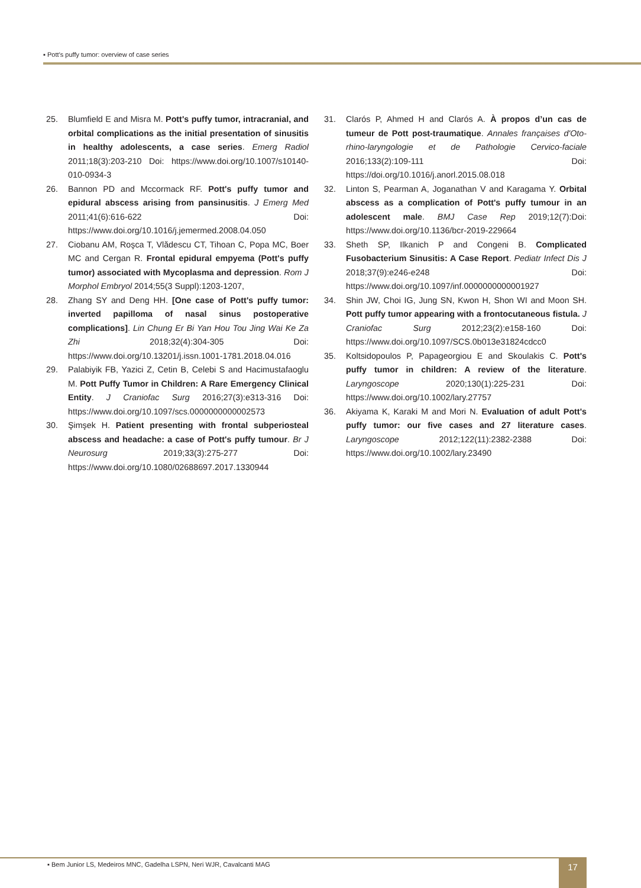▪ Pott’s puffy tumor: overview of case series
25. Blumfield E and Misra M. Pott's puffy tumor, intracranial, and orbital complications as the initial presentation of sinusitis in healthy adolescents, a case series. Emerg Radiol 2011;18(3):203-210 Doi: https://www.doi.org/10.1007/s10140-010-0934-3
26. Bannon PD and Mccormack RF. Pott's puffy tumor and epidural abscess arising from pansinusitis. J Emerg Med 2011;41(6):616-622 Doi: https://www.doi.org/10.1016/j.jemermed.2008.04.050
27. Ciobanu AM, Roşca T, Vlădescu CT, Tihoan C, Popa MC, Boer MC and Cergan R. Frontal epidural empyema (Pott's puffy tumor) associated with Mycoplasma and depression. Rom J Morphol Embryol 2014;55(3 Suppl):1203-1207,
28. Zhang SY and Deng HH. [One case of Pott's puffy tumor: inverted papilloma of nasal sinus postoperative complications]. Lin Chung Er Bi Yan Hou Tou Jing Wai Ke Za Zhi 2018;32(4):304-305 Doi: https://www.doi.org/10.13201/j.issn.1001-1781.2018.04.016
29. Palabiyik FB, Yazici Z, Cetin B, Celebi S and Hacimustafaoglu M. Pott Puffy Tumor in Children: A Rare Emergency Clinical Entity. J Craniofac Surg 2016;27(3):e313-316 Doi: https://www.doi.org/10.1097/scs.0000000000002573
30. Şimşek H. Patient presenting with frontal subperiosteal abscess and headache: a case of Pott's puffy tumour. Br J Neurosurg 2019;33(3):275-277 Doi: https://www.doi.org/10.1080/02688697.2017.1330944
31. Clarós P, Ahmed H and Clarós A. À propos d’un cas de tumeur de Pott post-traumatique. Annales françaises d'Oto-rhino-laryngologie et de Pathologie Cervico-faciale 2016;133(2):109-111 Doi: https://doi.org/10.1016/j.anorl.2015.08.018
32. Linton S, Pearman A, Joganathan V and Karagama Y. Orbital abscess as a complication of Pott's puffy tumour in an adolescent male. BMJ Case Rep 2019;12(7):Doi: https://www.doi.org/10.1136/bcr-2019-229664
33. Sheth SP, Ilkanich P and Congeni B. Complicated Fusobacterium Sinusitis: A Case Report. Pediatr Infect Dis J 2018;37(9):e246-e248 Doi: https://www.doi.org/10.1097/inf.0000000000001927
34. Shin JW, Choi IG, Jung SN, Kwon H, Shon WI and Moon SH. Pott puffy tumor appearing with a frontocutaneous fistula. J Craniofac Surg 2012;23(2):e158-160 Doi: https://www.doi.org/10.1097/SCS.0b013e31824cdcc0
35. Koltsidopoulos P, Papageorgiou E and Skoulakis C. Pott's puffy tumor in children: A review of the literature. Laryngoscope 2020;130(1):225-231 Doi: https://www.doi.org/10.1002/lary.27757
36. Akiyama K, Karaki M and Mori N. Evaluation of adult Pott's puffy tumor: our five cases and 27 literature cases. Laryngoscope 2012;122(11):2382-2388 Doi: https://www.doi.org/10.1002/lary.23490
▪ Bem Junior LS, Medeiros MNC, Gadelha LSPN, Neri WJR, Cavalcanti MAG
17